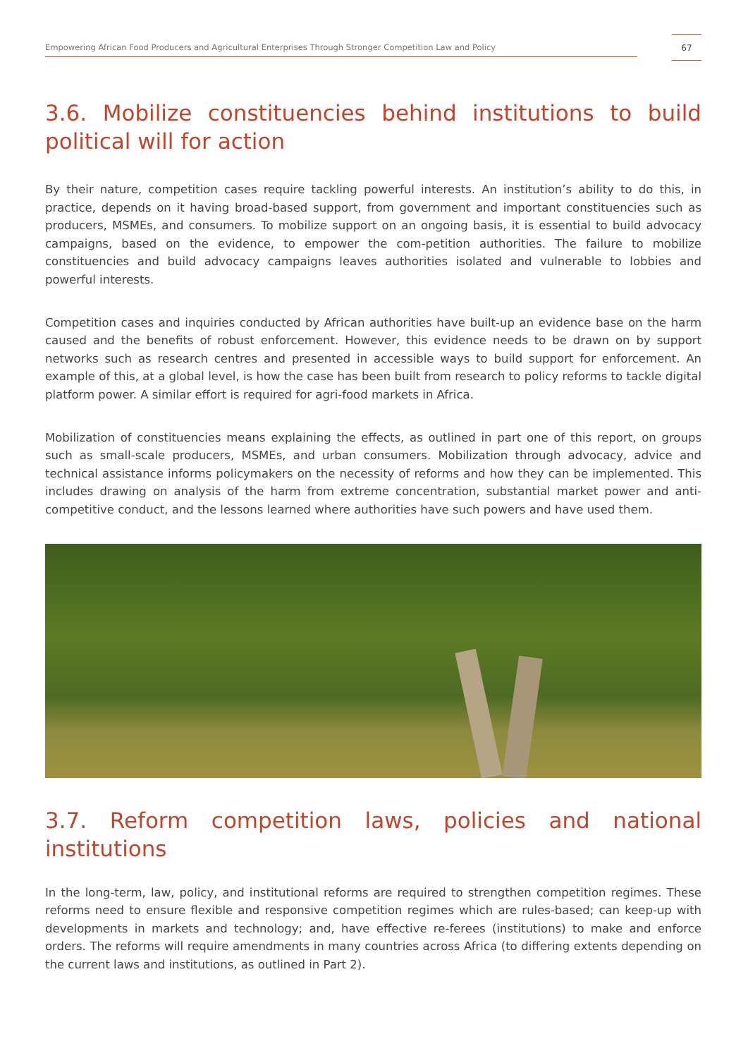Empowering African Food Producers and Agricultural Enterprises Through Stronger Competition Law and Policy
67
3.6. Mobilize constituencies behind institutions to build political will for action
By their nature, competition cases require tackling powerful interests. An institution’s ability to do this, in practice, depends on it having broad-based support, from government and important constituencies such as producers, MSMEs, and consumers. To mobilize support on an ongoing basis, it is essential to build advocacy campaigns, based on the evidence, to empower the com-petition authorities. The failure to mobilize constituencies and build advocacy campaigns leaves authorities isolated and vulnerable to lobbies and powerful interests.
Competition cases and inquiries conducted by African authorities have built-up an evidence base on the harm caused and the benefits of robust enforcement. However, this evidence needs to be drawn on by support networks such as research centres and presented in accessible ways to build support for enforcement. An example of this, at a global level, is how the case has been built from research to policy reforms to tackle digital platform power. A similar effort is required for agri-food markets in Africa.
Mobilization of constituencies means explaining the effects, as outlined in part one of this report, on groups such as small-scale producers, MSMEs, and urban consumers. Mobilization through advocacy, advice and technical assistance informs policymakers on the necessity of reforms and how they can be implemented. This includes drawing on analysis of the harm from extreme concentration, substantial market power and anti-competitive conduct, and the lessons learned where authorities have such powers and have used them.
3.7. Reform competition laws, policies and national institutions
In the long-term, law, policy, and institutional reforms are required to strengthen competition regimes. These reforms need to ensure flexible and responsive competition regimes which are rules-based; can keep-up with developments in markets and technology; and, have effective re-ferees (institutions) to make and enforce orders. The reforms will require amendments in many countries across Africa (to differing extents depending on the current laws and institutions, as outlined in Part 2).